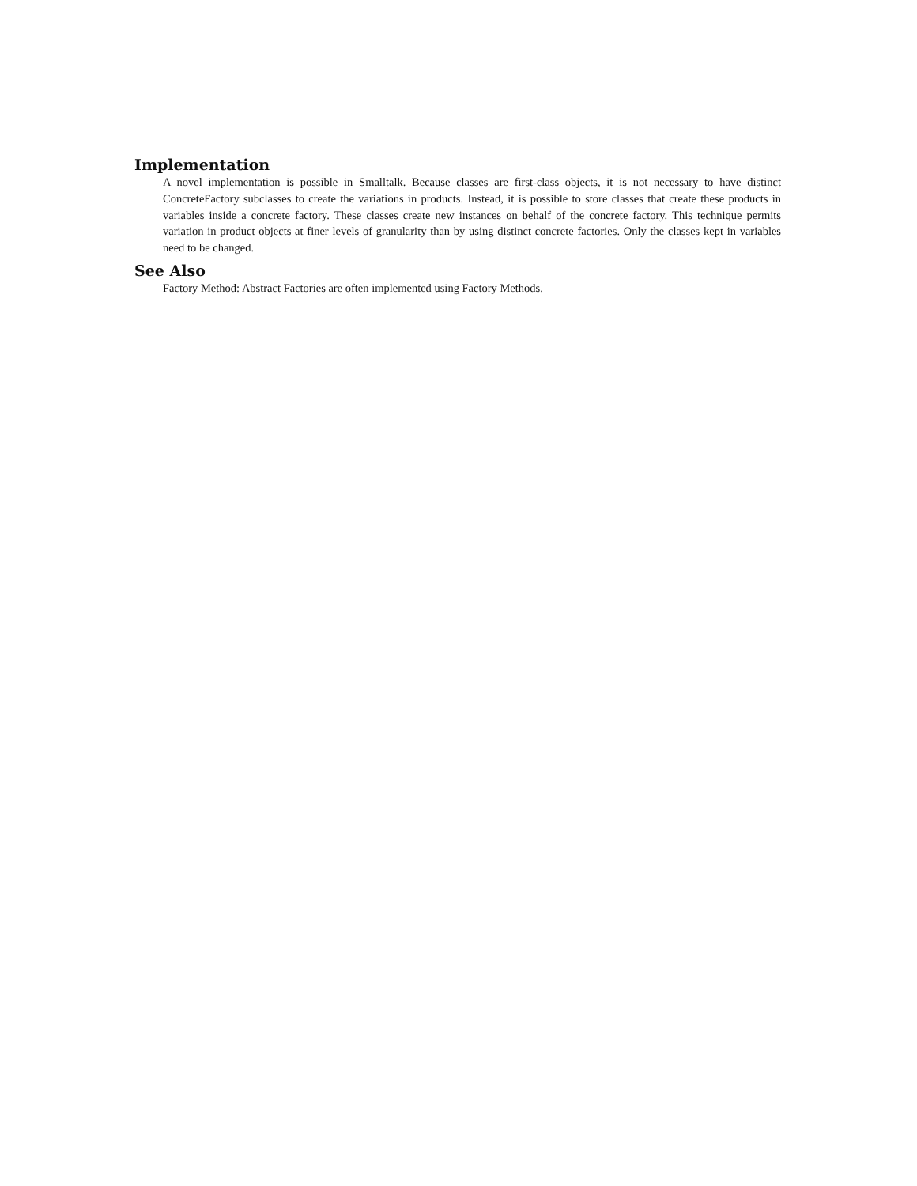Implementation
A novel implementation is possible in Smalltalk. Because classes are first-class objects, it is not necessary to have distinct ConcreteFactory subclasses to create the variations in products. Instead, it is possible to store classes that create these products in variables inside a concrete factory. These classes create new instances on behalf of the concrete factory. This technique permits variation in product objects at finer levels of granularity than by using distinct concrete factories. Only the classes kept in variables need to be changed.
See Also
Factory Method: Abstract Factories are often implemented using Factory Methods.